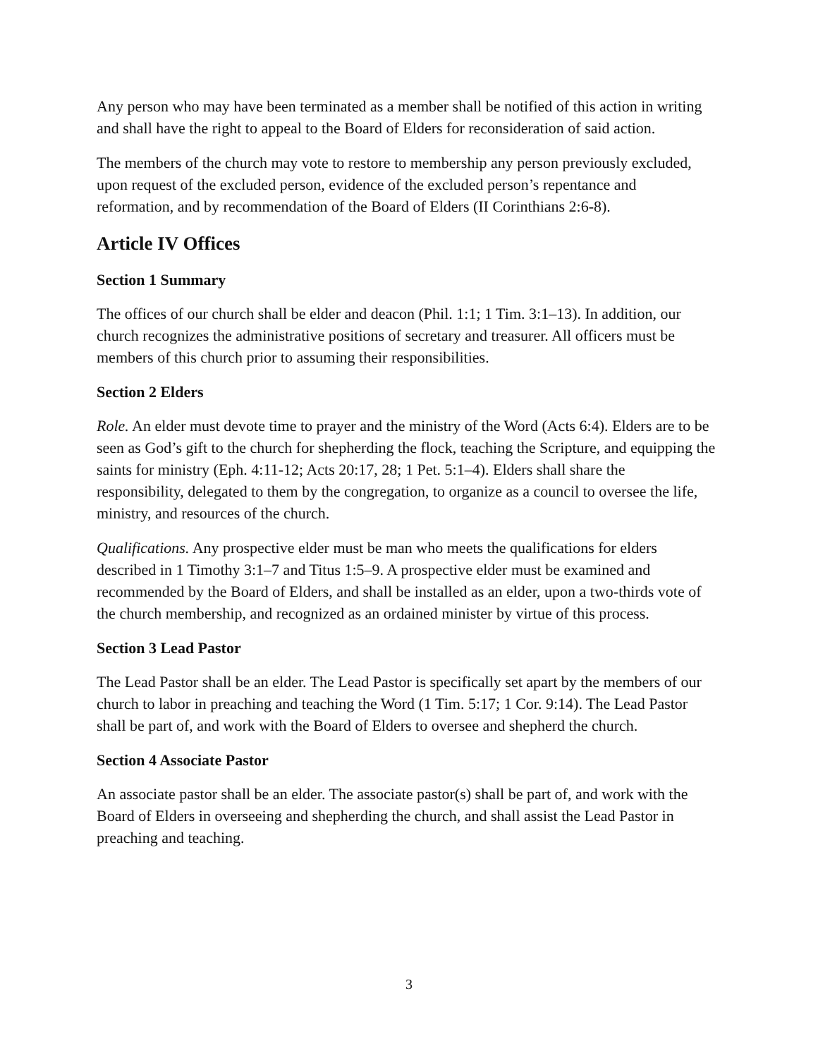Any person who may have been terminated as a member shall be notified of this action in writing and shall have the right to appeal to the Board of Elders for reconsideration of said action.
The members of the church may vote to restore to membership any person previously excluded, upon request of the excluded person, evidence of the excluded person’s repentance and reformation, and by recommendation of the Board of Elders (II Corinthians 2:6-8).
Article IV Offices
Section 1 Summary
The offices of our church shall be elder and deacon (Phil. 1:1; 1 Tim. 3:1–13). In addition, our church recognizes the administrative positions of secretary and treasurer. All officers must be members of this church prior to assuming their responsibilities.
Section 2 Elders
Role. An elder must devote time to prayer and the ministry of the Word (Acts 6:4). Elders are to be seen as God’s gift to the church for shepherding the flock, teaching the Scripture, and equipping the saints for ministry (Eph. 4:11-12; Acts 20:17, 28; 1 Pet. 5:1–4). Elders shall share the responsibility, delegated to them by the congregation, to organize as a council to oversee the life, ministry, and resources of the church.
Qualifications. Any prospective elder must be man who meets the qualifications for elders described in 1 Timothy 3:1–7 and Titus 1:5–9. A prospective elder must be examined and recommended by the Board of Elders, and shall be installed as an elder, upon a two-thirds vote of the church membership, and recognized as an ordained minister by virtue of this process.
Section 3 Lead Pastor
The Lead Pastor shall be an elder. The Lead Pastor is specifically set apart by the members of our church to labor in preaching and teaching the Word (1 Tim. 5:17; 1 Cor. 9:14). The Lead Pastor shall be part of, and work with the Board of Elders to oversee and shepherd the church.
Section 4 Associate Pastor
An associate pastor shall be an elder. The associate pastor(s) shall be part of, and work with the Board of Elders in overseeing and shepherding the church, and shall assist the Lead Pastor in preaching and teaching.
3